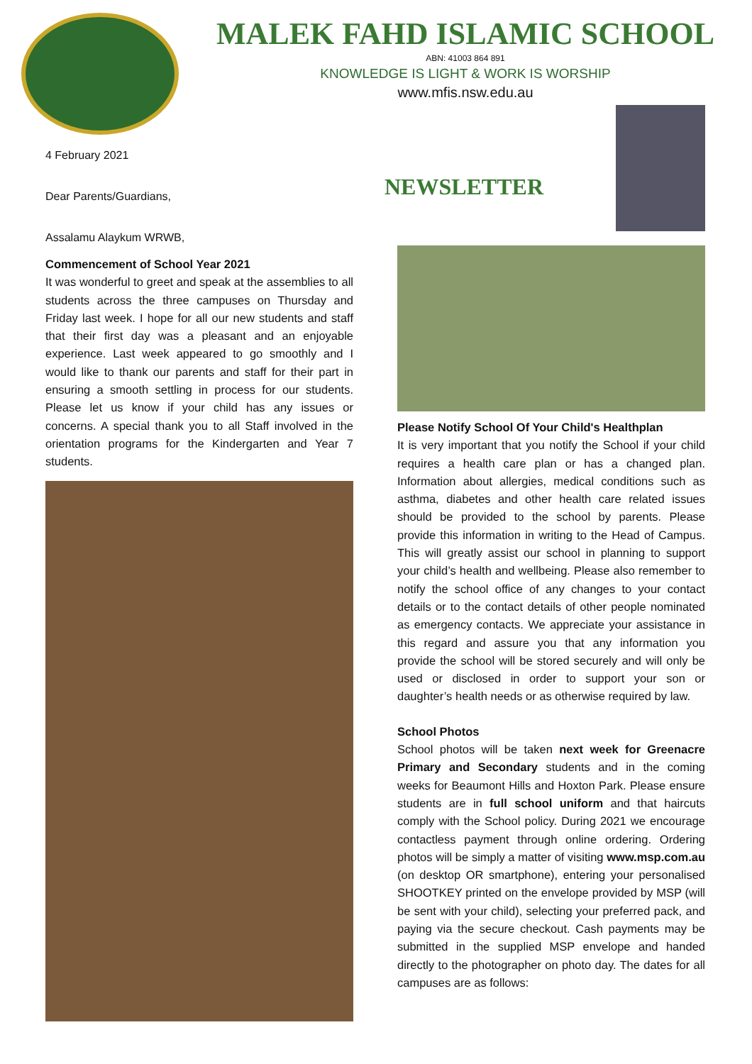MALEK FAHD ISLAMIC SCHOOL
ABN: 41003 864 891
KNOWLEDGE IS LIGHT & WORK IS WORSHIP
www.mfis.nsw.edu.au
4 February 2021
Dear Parents/Guardians,
Assalamu Alaykum WRWB,
NEWSLETTER
Commencement of School Year 2021
It was wonderful to greet and speak at the assemblies to all students across the three campuses on Thursday and Friday last week. I hope for all our new students and staff that their first day was a pleasant and an enjoyable experience. Last week appeared to go smoothly and I would like to thank our parents and staff for their part in ensuring a smooth settling in process for our students. Please let us know if your child has any issues or concerns. A special thank you to all Staff involved in the orientation programs for the Kindergarten and Year 7 students.
Please Notify School Of Your Child's Healthplan
It is very important that you notify the School if your child requires a health care plan or has a changed plan. Information about allergies, medical conditions such as asthma, diabetes and other health care related issues should be provided to the school by parents. Please provide this information in writing to the Head of Campus. This will greatly assist our school in planning to support your child’s health and wellbeing. Please also remember to notify the school office of any changes to your contact details or to the contact details of other people nominated as emergency contacts. We appreciate your assistance in this regard and assure you that any information you provide the school will be stored securely and will only be used or disclosed in order to support your son or daughter’s health needs or as otherwise required by law.
School Photos
School photos will be taken next week for Greenacre Primary and Secondary students and in the coming weeks for Beaumont Hills and Hoxton Park. Please ensure students are in full school uniform and that haircuts comply with the School policy. During 2021 we encourage contactless payment through online ordering. Ordering photos will be simply a matter of visiting www.msp.com.au (on desktop OR smartphone), entering your personalised SHOOTKEY printed on the envelope provided by MSP (will be sent with your child), selecting your preferred pack, and paying via the secure checkout. Cash payments may be submitted in the supplied MSP envelope and handed directly to the photographer on photo day. The dates for all campuses are as follows: